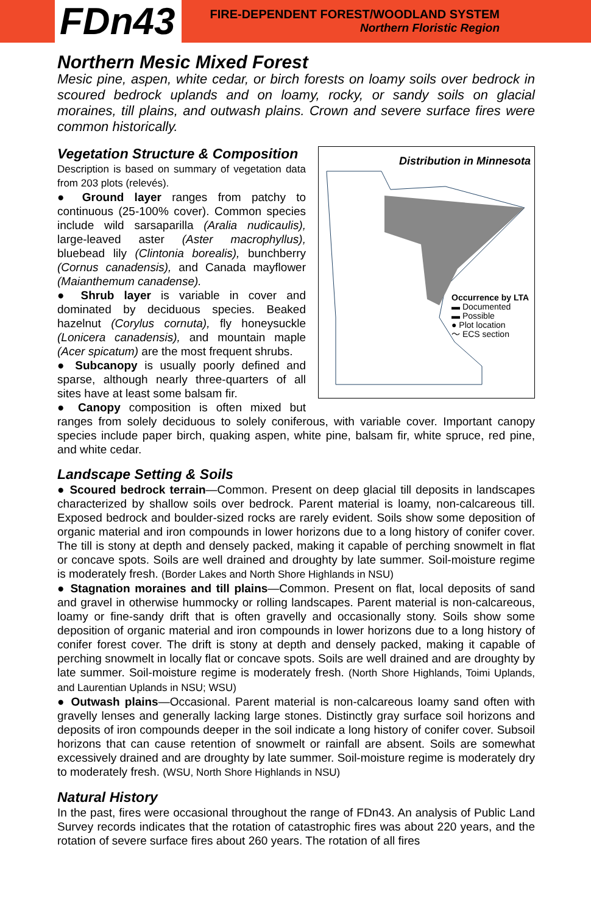FDn43
FIRE-DEPENDENT FOREST/WOODLAND SYSTEM
Northern Floristic Region
Northern Mesic Mixed Forest
Mesic pine, aspen, white cedar, or birch forests on loamy soils over bedrock in scoured bedrock uplands and on loamy, rocky, or sandy soils on glacial moraines, till plains, and outwash plains. Crown and severe surface fires were common historically.
Vegetation Structure & Composition
Distribution in Minnesota
Occurrence by LTA
▬ Documented
▬ Possible
● Plot location
〜 ECS section
Description is based on summary of vegetation data from 203 plots (relevés).
● Ground layer ranges from patchy to continuous (25-100% cover). Common species include wild sarsaparilla (Aralia nudicaulis), large-leaved aster (Aster macrophyllus), bluebead lily (Clintonia borealis), bunchberry (Cornus canadensis), and Canada mayflower (Maianthemum canadense).
● Shrub layer is variable in cover and dominated by deciduous species. Beaked hazelnut (Corylus cornuta), fly honeysuckle (Lonicera canadensis), and mountain maple (Acer spicatum) are the most frequent shrubs.
● Subcanopy is usually poorly defined and sparse, although nearly three-quarters of all sites have at least some balsam fir.
● Canopy composition is often mixed but ranges from solely deciduous to solely coniferous, with variable cover. Important canopy species include paper birch, quaking aspen, white pine, balsam fir, white spruce, red pine, and white cedar.
Landscape Setting & Soils
● Scoured bedrock terrain—Common. Present on deep glacial till deposits in landscapes characterized by shallow soils over bedrock. Parent material is loamy, non-calcareous till. Exposed bedrock and boulder-sized rocks are rarely evident. Soils show some deposition of organic material and iron compounds in lower horizons due to a long history of conifer cover. The till is stony at depth and densely packed, making it capable of perching snowmelt in flat or concave spots. Soils are well drained and droughty by late summer. Soil-moisture regime is moderately fresh. (Border Lakes and North Shore Highlands in NSU)
● Stagnation moraines and till plains—Common. Present on flat, local deposits of sand and gravel in otherwise hummocky or rolling landscapes. Parent material is non-calcareous, loamy or fine-sandy drift that is often gravelly and occasionally stony. Soils show some deposition of organic material and iron compounds in lower horizons due to a long history of conifer forest cover. The drift is stony at depth and densely packed, making it capable of perching snowmelt in locally flat or concave spots. Soils are well drained and are droughty by late summer. Soil-moisture regime is moderately fresh. (North Shore Highlands, Toimi Uplands, and Laurentian Uplands in NSU; WSU)
● Outwash plains—Occasional. Parent material is non-calcareous loamy sand often with gravelly lenses and generally lacking large stones. Distinctly gray surface soil horizons and deposits of iron compounds deeper in the soil indicate a long history of conifer cover. Subsoil horizons that can cause retention of snowmelt or rainfall are absent. Soils are somewhat excessively drained and are droughty by late summer. Soil-moisture regime is moderately dry to moderately fresh. (WSU, North Shore Highlands in NSU)
Natural History
In the past, fires were occasional throughout the range of FDn43. An analysis of Public Land Survey records indicates that the rotation of catastrophic fires was about 220 years, and the rotation of severe surface fires about 260 years. The rotation of all fires